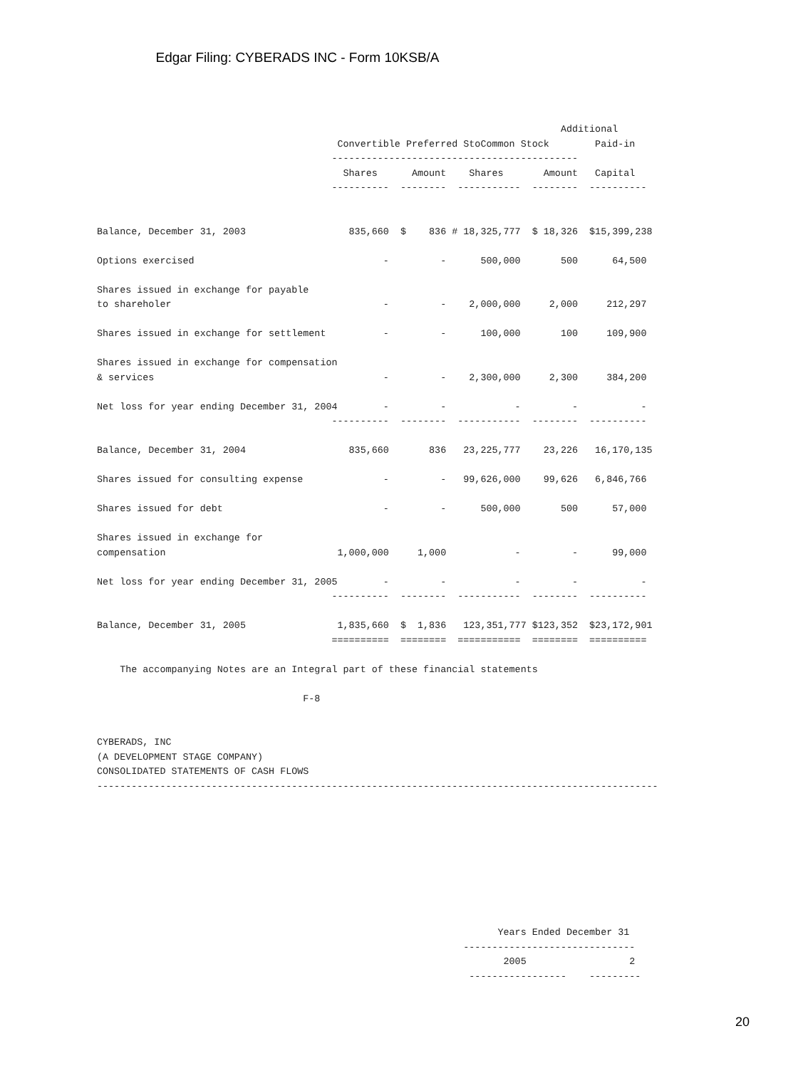Edgar Filing: CYBERADS INC - Form 10KSB/A
                                                                                 Additional
                                          Convertible Preferred StoCommon Stock        Paid-in
                                         -------------------------------------------
                                           Shares      Amount    Shares       Amount   Capital
                                         ----------  --------  -----------  --------  ----------


Balance, December 31, 2003                  835,660  $    836 # 18,325,777  $ 18,326  $15,399,238

Options exercised                                 -         -      500,000       500      64,500

Shares issued in exchange for payable
to shareholer                                     -         -    2,000,000     2,000     212,297

Shares issued in exchange for settlement          -         -      100,000       100     109,900

Shares issued in exchange for compensation
& services                                        -         -    2,300,000     2,300     384,200

Net loss for year ending December 31, 2004        -         -            -         -           -
                                         ----------  --------  -----------  --------  ----------

Balance, December 31, 2004                  835,660       836   23,225,777    23,226   16,170,135

Shares issued for consulting expense              -         -   99,626,000    99,626   6,846,766

Shares issued for debt                            -         -      500,000       500      57,000

Shares issued in exchange for
compensation                              1,000,000     1,000            -         -      99,000

Net loss for year ending December 31, 2005        -         -            -         -           -
                                         ----------  --------  -----------  --------  ----------

Balance, December 31, 2005                1,835,660  $  1,836   123,351,777 $123,352  $23,172,901
                                         ==========  ========  ===========  ========  ==========

    The accompanying Notes are an Integral part of these financial statements

                                    F-8


CYBERADS, INC
(A DEVELOPMENT STAGE COMPANY)
CONSOLIDATED STATEMENTS OF CASH FLOWS
--------------------------------------------------------------------------------------------------
                                                                      Years Ended December 31
                                                                ------------------------------
                                                                       2005                  2
                                                                 -----------------    ---------
20